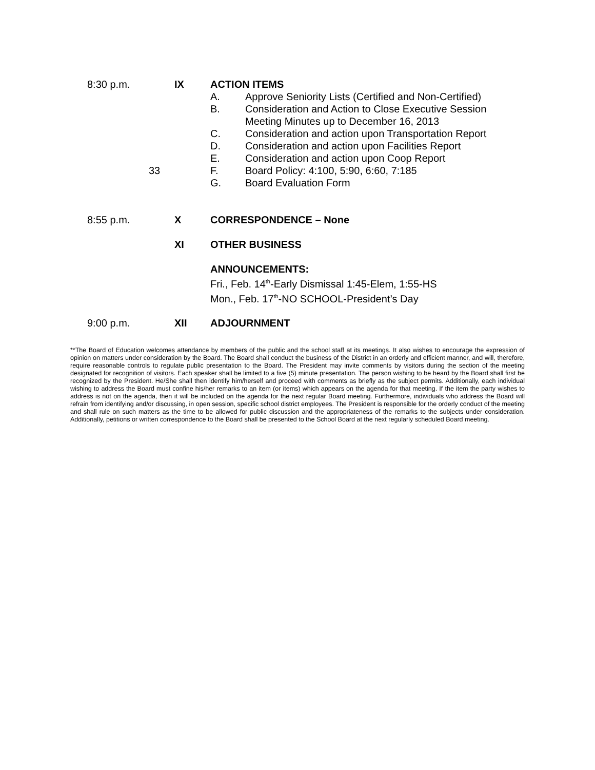8:30 p.m. IX ACTION ITEMS
A. Approve Seniority Lists (Certified and Non-Certified)
B. Consideration and Action to Close Executive Session
Meeting Minutes up to December 16, 2013
C. Consideration and action upon Transportation Report
D. Consideration and action upon Facilities Report
E. Consideration and action upon Coop Report
F. Board Policy: 4:100, 5:90, 6:60, 7:185
G. Board Evaluation Form
33
8:55 p.m. X CORRESPONDENCE – None
XI OTHER BUSINESS
ANNOUNCEMENTS:
Fri., Feb. 14<sup>th</sup>-Early Dismissal 1:45-Elem, 1:55-HS
Mon., Feb. 17<sup>th</sup>-NO SCHOOL-President’s Day
9:00 p.m. XII ADJOURNMENT
**The Board of Education welcomes attendance by members of the public and the school staff at its meetings. It also wishes to encourage the expression of opinion on matters under consideration by the Board. The Board shall conduct the business of the District in an orderly and efficient manner, and will, therefore, require reasonable controls to regulate public presentation to the Board. The President may invite comments by visitors during the section of the meeting designated for recognition of visitors. Each speaker shall be limited to a five (5) minute presentation. The person wishing to be heard by the Board shall first be recognized by the President. He/She shall then identify him/herself and proceed with comments as briefly as the subject permits. Additionally, each individual wishing to address the Board must confine his/her remarks to an item (or items) which appears on the agenda for that meeting. If the item the party wishes to address is not on the agenda, then it will be included on the agenda for the next regular Board meeting. Furthermore, individuals who address the Board will refrain from identifying and/or discussing, in open session, specific school district employees. The President is responsible for the orderly conduct of the meeting and shall rule on such matters as the time to be allowed for public discussion and the appropriateness of the remarks to the subjects under consideration. Additionally, petitions or written correspondence to the Board shall be presented to the School Board at the next regularly scheduled Board meeting.